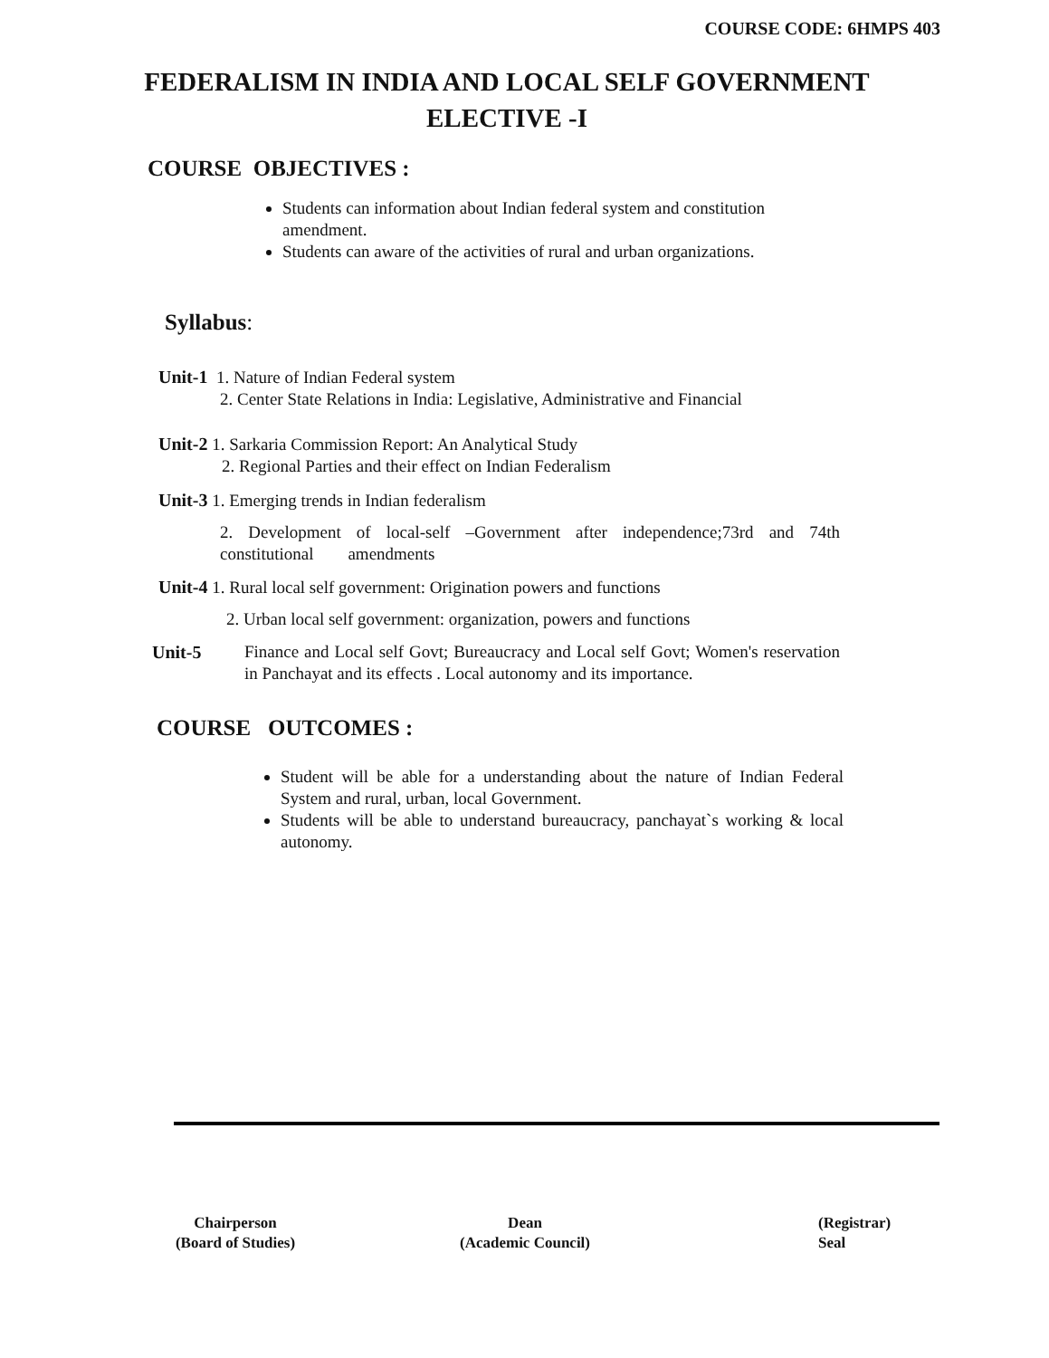COURSE CODE: 6HMPS 403
FEDERALISM IN INDIA AND LOCAL SELF GOVERNMENT
ELECTIVE -I
COURSE OBJECTIVES :
Students can information about Indian federal system and constitution amendment.
Students can aware of the activities of rural and urban organizations.
Syllabus:
Unit-1 1. Nature of Indian Federal system
2. Center State Relations in India: Legislative, Administrative and Financial
Unit-2 1. Sarkaria Commission Report: An Analytical Study
2. Regional Parties and their effect on Indian Federalism
Unit-3 1. Emerging trends in Indian federalism
2. Development of local-self –Government after independence;73rd and 74th constitutional amendments
Unit-4 1. Rural local self government: Origination powers and functions
2. Urban local self government: organization, powers and functions
Unit-5
Finance and Local self Govt; Bureaucracy and Local self Govt; Women's reservation in Panchayat and its effects . Local autonomy and its importance.
COURSE OUTCOMES :
Student will be able for a understanding about the nature of Indian Federal System and rural, urban, local Government.
Students will be able to understand bureaucracy, panchayat`s working & local autonomy.
Chairperson
(Board of Studies)
Dean
(Academic Council)
(Registrar)
Seal